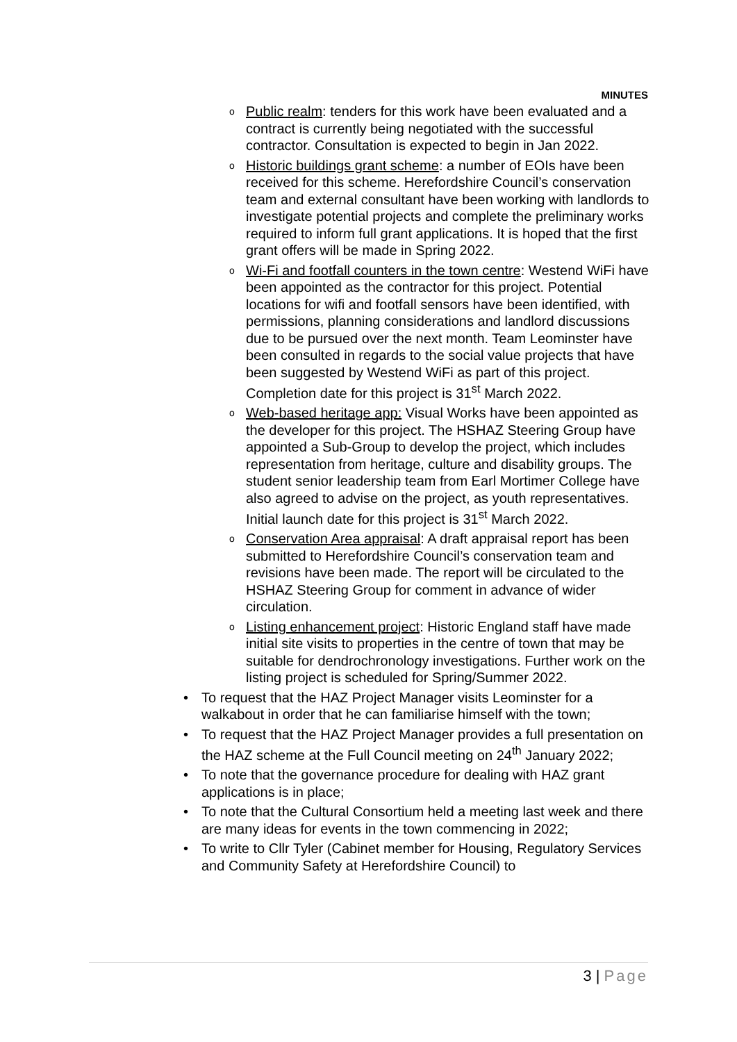MINUTES
o Public realm: tenders for this work have been evaluated and a contract is currently being negotiated with the successful contractor. Consultation is expected to begin in Jan 2022.
o Historic buildings grant scheme: a number of EOIs have been received for this scheme. Herefordshire Council’s conservation team and external consultant have been working with landlords to investigate potential projects and complete the preliminary works required to inform full grant applications. It is hoped that the first grant offers will be made in Spring 2022.
o Wi-Fi and footfall counters in the town centre: Westend WiFi have been appointed as the contractor for this project. Potential locations for wifi and footfall sensors have been identified, with permissions, planning considerations and landlord discussions due to be pursued over the next month. Team Leominster have been consulted in regards to the social value projects that have been suggested by Westend WiFi as part of this project. Completion date for this project is 31<sup>st</sup> March 2022.
o Web-based heritage app: Visual Works have been appointed as the developer for this project. The HSHAZ Steering Group have appointed a Sub-Group to develop the project, which includes representation from heritage, culture and disability groups. The student senior leadership team from Earl Mortimer College have also agreed to advise on the project, as youth representatives. Initial launch date for this project is 31<sup>st</sup> March 2022.
o Conservation Area appraisal: A draft appraisal report has been submitted to Herefordshire Council’s conservation team and revisions have been made. The report will be circulated to the HSHAZ Steering Group for comment in advance of wider circulation.
o Listing enhancement project: Historic England staff have made initial site visits to properties in the centre of town that may be suitable for dendrochronology investigations. Further work on the listing project is scheduled for Spring/Summer 2022.
• To request that the HAZ Project Manager visits Leominster for a walkabout in order that he can familiarise himself with the town;
• To request that the HAZ Project Manager provides a full presentation on the HAZ scheme at the Full Council meeting on 24<sup>th</sup> January 2022;
• To note that the governance procedure for dealing with HAZ grant applications is in place;
• To note that the Cultural Consortium held a meeting last week and there are many ideas for events in the town commencing in 2022;
• To write to Cllr Tyler (Cabinet member for Housing, Regulatory Services and Community Safety at Herefordshire Council) to
3 | Page